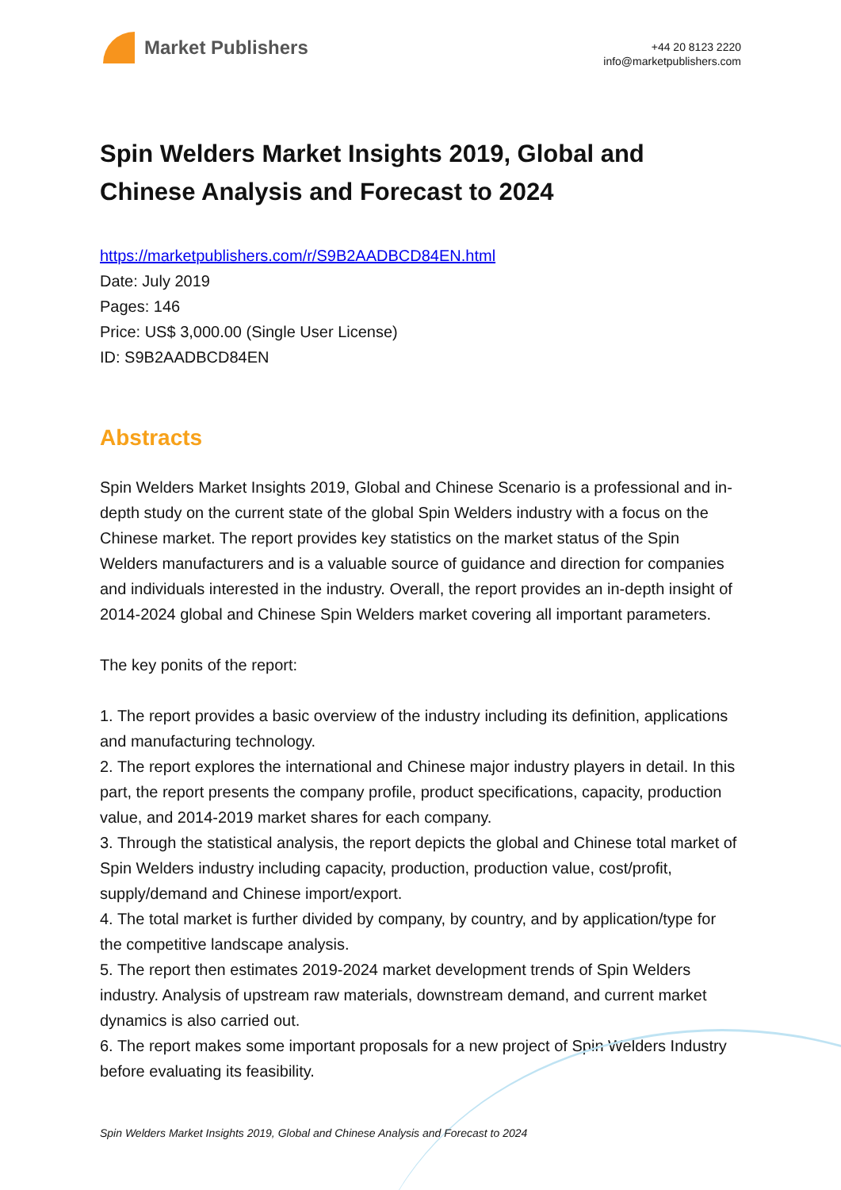Market Publishers
+44 20 8123 2220
info@marketpublishers.com
Spin Welders Market Insights 2019, Global and Chinese Analysis and Forecast to 2024
https://marketpublishers.com/r/S9B2AADBCD84EN.html
Date: July 2019
Pages: 146
Price: US$ 3,000.00 (Single User License)
ID: S9B2AADBCD84EN
Abstracts
Spin Welders Market Insights 2019, Global and Chinese Scenario is a professional and in-depth study on the current state of the global Spin Welders industry with a focus on the Chinese market. The report provides key statistics on the market status of the Spin Welders manufacturers and is a valuable source of guidance and direction for companies and individuals interested in the industry. Overall, the report provides an in-depth insight of 2014-2024 global and Chinese Spin Welders market covering all important parameters.
The key ponits of the report:
1. The report provides a basic overview of the industry including its definition, applications and manufacturing technology.
2. The report explores the international and Chinese major industry players in detail. In this part, the report presents the company profile, product specifications, capacity, production value, and 2014-2019 market shares for each company.
3. Through the statistical analysis, the report depicts the global and Chinese total market of Spin Welders industry including capacity, production, production value, cost/profit, supply/demand and Chinese import/export.
4. The total market is further divided by company, by country, and by application/type for the competitive landscape analysis.
5. The report then estimates 2019-2024 market development trends of Spin Welders industry. Analysis of upstream raw materials, downstream demand, and current market dynamics is also carried out.
6. The report makes some important proposals for a new project of Spin Welders Industry before evaluating its feasibility.
Spin Welders Market Insights 2019, Global and Chinese Analysis and Forecast to 2024